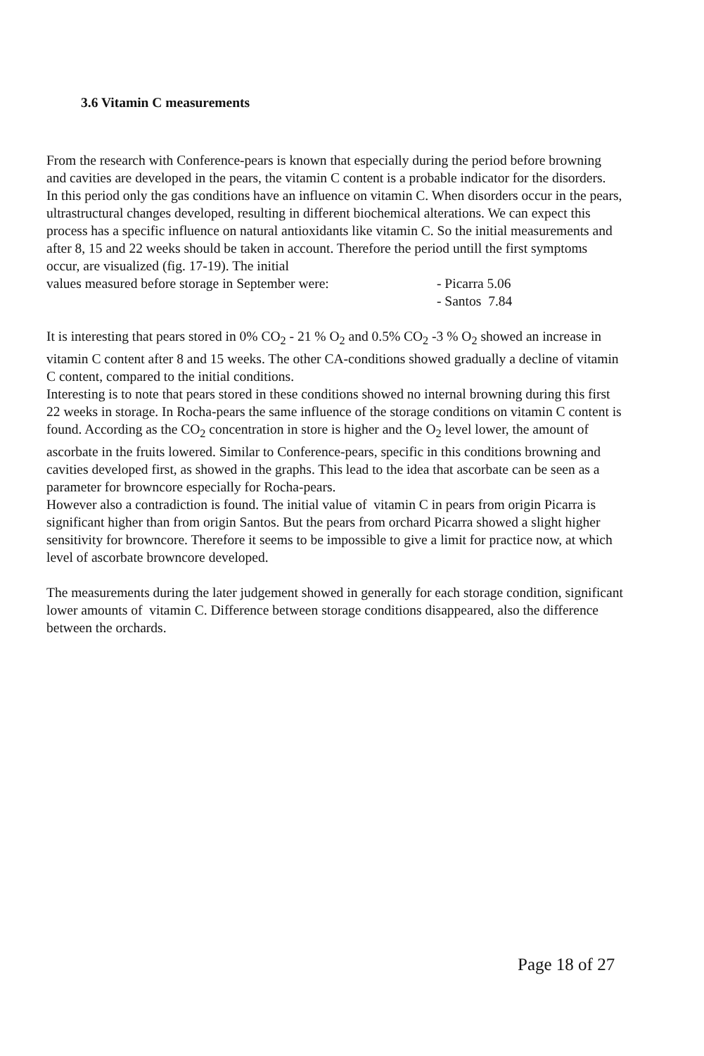3.6 Vitamin C measurements
From the research with Conference-pears is known that especially during the period before browning and cavities are developed in the pears, the vitamin C content is a probable indicator for the disorders.
In this period only the gas conditions have an influence on vitamin C. When disorders occur in the pears, ultrastructural changes developed, resulting in different biochemical alterations. We can expect this process has a specific influence on natural antioxidants like vitamin C. So the initial measurements and after 8, 15 and 22 weeks should be taken in account. Therefore the period untill the first symptoms occur, are visualized (fig. 17-19). The initial
values measured before storage in September were: - Picarra 5.06
- Santos 7.84
It is interesting that pears stored in 0% CO<sub>2</sub> - 21 % O<sub>2</sub> and 0.5% CO<sub>2</sub> -3 % O<sub>2</sub> showed an increase in vitamin C content after 8 and 15 weeks. The other CA-conditions showed gradually a decline of vitamin C content, compared to the initial conditions.
Interesting is to note that pears stored in these conditions showed no internal browning during this first 22 weeks in storage. In Rocha-pears the same influence of the storage conditions on vitamin C content is found. According as the CO<sub>2</sub> concentration in store is higher and the O<sub>2</sub> level lower, the amount of ascorbate in the fruits lowered. Similar to Conference-pears, specific in this conditions browning and cavities developed first, as showed in the graphs. This lead to the idea that ascorbate can be seen as a parameter for browncore especially for Rocha-pears.
However also a contradiction is found. The initial value of vitamin C in pears from origin Picarra is significant higher than from origin Santos. But the pears from orchard Picarra showed a slight higher sensitivity for browncore. Therefore it seems to be impossible to give a limit for practice now, at which level of ascorbate browncore developed.
The measurements during the later judgement showed in generally for each storage condition, significant lower amounts of vitamin C. Difference between storage conditions disappeared, also the difference between the orchards.
Page 18 of 27